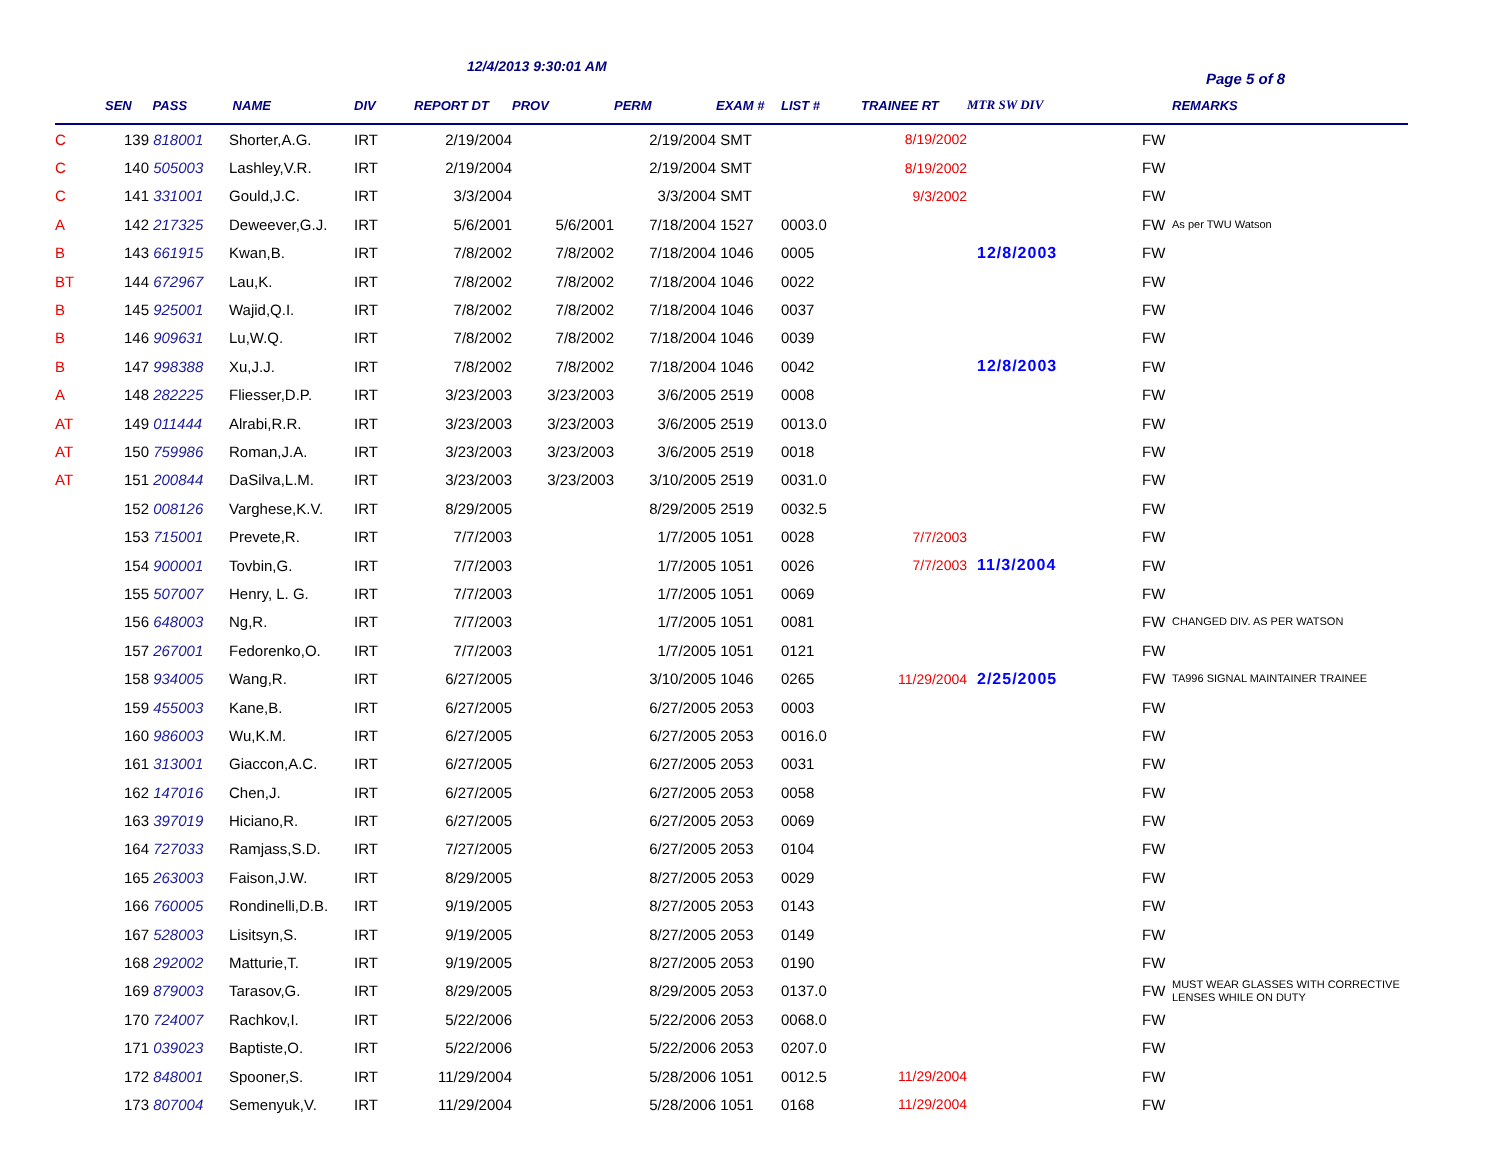12/4/2013 9:30:01 AM
Page 5 of 8
| | SEN | PASS | NAME | DIV | REPORT DT | PROV | PERM | EXAM # | LIST # | TRAINEE RT | MTR SW DIV | | REMARKS |
| --- | --- | --- | --- | --- | --- | --- | --- | --- | --- | --- | --- | --- | --- |
| C | 139 | 818001 | Shorter,A.G. | IRT | 2/19/2004 | | 2/19/2004 | SMT | | 8/19/2002 | | FW | |
| C | 140 | 505003 | Lashley,V.R. | IRT | 2/19/2004 | | 2/19/2004 | SMT | | 8/19/2002 | | FW | |
| C | 141 | 331001 | Gould,J.C. | IRT | 3/3/2004 | | 3/3/2004 | SMT | | 9/3/2002 | | FW | |
| A | 142 | 217325 | Deweever,G.J. | IRT | 5/6/2001 | 5/6/2001 | 7/18/2004 | 1527 | 0003.0 | | | FW | As per TWU Watson |
| B | 143 | 661915 | Kwan,B. | IRT | 7/8/2002 | 7/8/2002 | 7/18/2004 | 1046 | 0005 | | 12/8/2003 | FW | |
| BT | 144 | 672967 | Lau,K. | IRT | 7/8/2002 | 7/8/2002 | 7/18/2004 | 1046 | 0022 | | | FW | |
| B | 145 | 925001 | Wajid,Q.I. | IRT | 7/8/2002 | 7/8/2002 | 7/18/2004 | 1046 | 0037 | | | FW | |
| B | 146 | 909631 | Lu,W.Q. | IRT | 7/8/2002 | 7/8/2002 | 7/18/2004 | 1046 | 0039 | | | FW | |
| B | 147 | 998388 | Xu,J.J. | IRT | 7/8/2002 | 7/8/2002 | 7/18/2004 | 1046 | 0042 | | 12/8/2003 | FW | |
| A | 148 | 282225 | Fliesser,D.P. | IRT | 3/23/2003 | 3/23/2003 | 3/6/2005 | 2519 | 0008 | | | FW | |
| AT | 149 | 011444 | Alrabi,R.R. | IRT | 3/23/2003 | 3/23/2003 | 3/6/2005 | 2519 | 0013.0 | | | FW | |
| AT | 150 | 759986 | Roman,J.A. | IRT | 3/23/2003 | 3/23/2003 | 3/6/2005 | 2519 | 0018 | | | FW | |
| AT | 151 | 200844 | DaSilva,L.M. | IRT | 3/23/2003 | 3/23/2003 | 3/10/2005 | 2519 | 0031.0 | | | FW | |
| | 152 | 008126 | Varghese,K.V. | IRT | 8/29/2005 | | 8/29/2005 | 2519 | 0032.5 | | | FW | |
| | 153 | 715001 | Prevete,R. | IRT | 7/7/2003 | | 1/7/2005 | 1051 | 0028 | 7/7/2003 | | FW | |
| | 154 | 900001 | Tovbin,G. | IRT | 7/7/2003 | | 1/7/2005 | 1051 | 0026 | 7/7/2003 | 11/3/2004 | FW | |
| | 155 | 507007 | Henry, L. G. | IRT | 7/7/2003 | | 1/7/2005 | 1051 | 0069 | | | FW | |
| | 156 | 648003 | Ng,R. | IRT | 7/7/2003 | | 1/7/2005 | 1051 | 0081 | | | FW | CHANGED DIV. AS PER WATSON |
| | 157 | 267001 | Fedorenko,O. | IRT | 7/7/2003 | | 1/7/2005 | 1051 | 0121 | | | FW | |
| | 158 | 934005 | Wang,R. | IRT | 6/27/2005 | | 3/10/2005 | 1046 | 0265 | 11/29/2004 | 2/25/2005 | FW | TA996 SIGNAL MAINTAINER TRAINEE |
| | 159 | 455003 | Kane,B. | IRT | 6/27/2005 | | 6/27/2005 | 2053 | 0003 | | | FW | |
| | 160 | 986003 | Wu,K.M. | IRT | 6/27/2005 | | 6/27/2005 | 2053 | 0016.0 | | | FW | |
| | 161 | 313001 | Giaccon,A.C. | IRT | 6/27/2005 | | 6/27/2005 | 2053 | 0031 | | | FW | |
| | 162 | 147016 | Chen,J. | IRT | 6/27/2005 | | 6/27/2005 | 2053 | 0058 | | | FW | |
| | 163 | 397019 | Hiciano,R. | IRT | 6/27/2005 | | 6/27/2005 | 2053 | 0069 | | | FW | |
| | 164 | 727033 | Ramjass,S.D. | IRT | 7/27/2005 | | 6/27/2005 | 2053 | 0104 | | | FW | |
| | 165 | 263003 | Faison,J.W. | IRT | 8/29/2005 | | 8/27/2005 | 2053 | 0029 | | | FW | |
| | 166 | 760005 | Rondinelli,D.B. | IRT | 9/19/2005 | | 8/27/2005 | 2053 | 0143 | | | FW | |
| | 167 | 528003 | Lisitsyn,S. | IRT | 9/19/2005 | | 8/27/2005 | 2053 | 0149 | | | FW | |
| | 168 | 292002 | Matturie,T. | IRT | 9/19/2005 | | 8/27/2005 | 2053 | 0190 | | | FW | |
| | 169 | 879003 | Tarasov,G. | IRT | 8/29/2005 | | 8/29/2005 | 2053 | 0137.0 | | | FW | MUST WEAR GLASSES WITH CORRECTIVE LENSES WHILE ON DUTY |
| | 170 | 724007 | Rachkov,I. | IRT | 5/22/2006 | | 5/22/2006 | 2053 | 0068.0 | | | FW | |
| | 171 | 039023 | Baptiste,O. | IRT | 5/22/2006 | | 5/22/2006 | 2053 | 0207.0 | | | FW | |
| | 172 | 848001 | Spooner,S. | IRT | 11/29/2004 | | 5/28/2006 | 1051 | 0012.5 | 11/29/2004 | | FW | |
| | 173 | 807004 | Semenyuk,V. | IRT | 11/29/2004 | | 5/28/2006 | 1051 | 0168 | 11/29/2004 | | FW | |